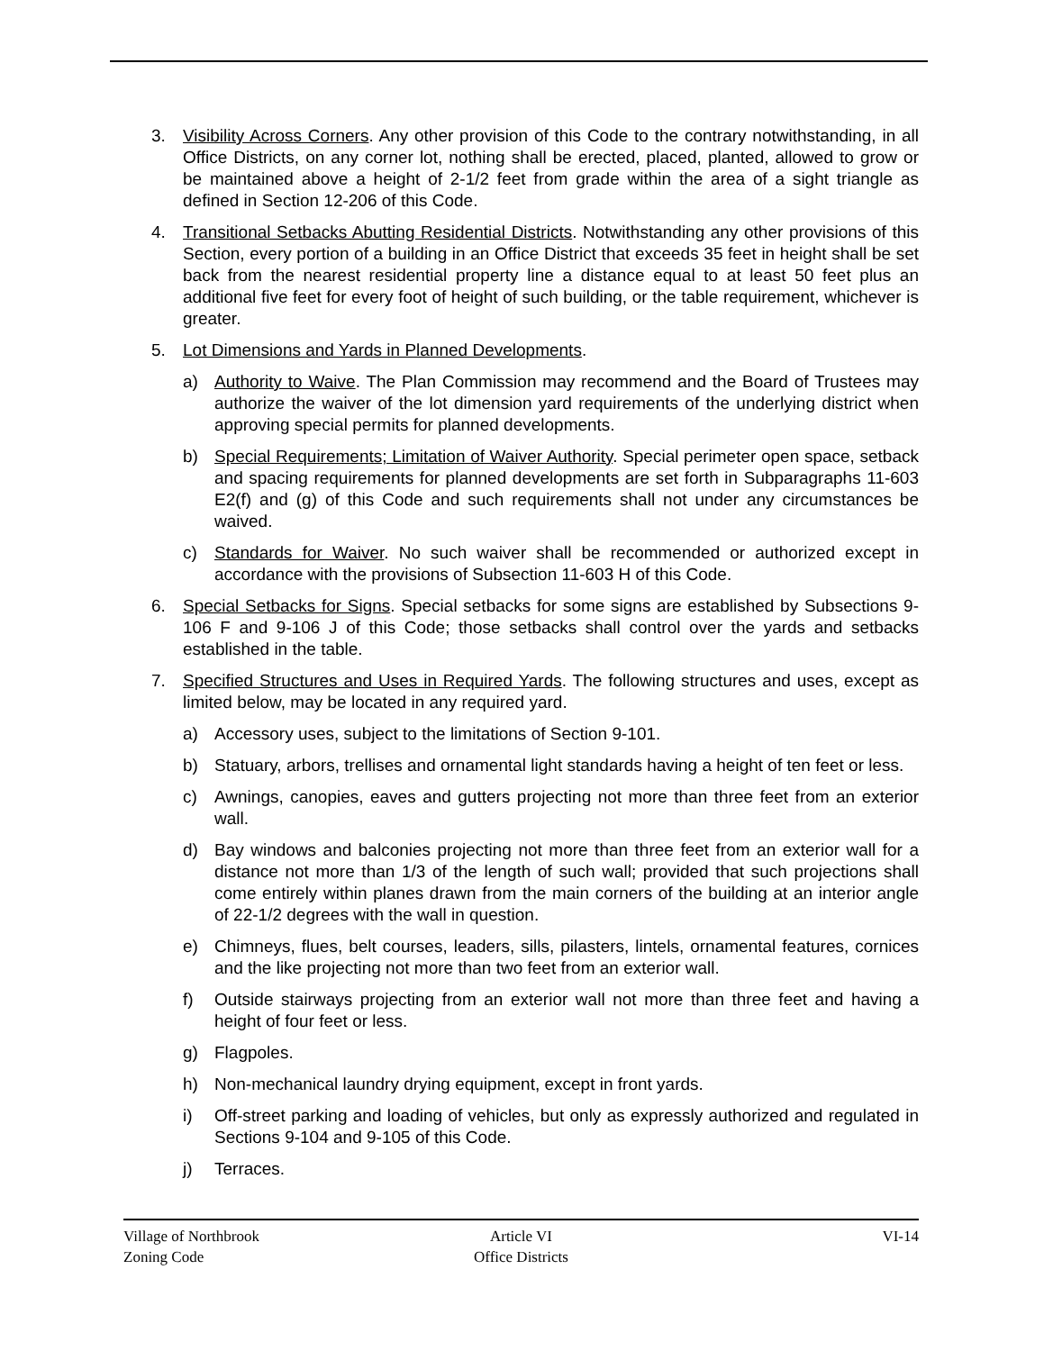3. Visibility Across Corners. Any other provision of this Code to the contrary notwithstanding, in all Office Districts, on any corner lot, nothing shall be erected, placed, planted, allowed to grow or be maintained above a height of 2-1/2 feet from grade within the area of a sight triangle as defined in Section 12-206 of this Code.
4. Transitional Setbacks Abutting Residential Districts. Notwithstanding any other provisions of this Section, every portion of a building in an Office District that exceeds 35 feet in height shall be set back from the nearest residential property line a distance equal to at least 50 feet plus an additional five feet for every foot of height of such building, or the table requirement, whichever is greater.
5. Lot Dimensions and Yards in Planned Developments.
a) Authority to Waive. The Plan Commission may recommend and the Board of Trustees may authorize the waiver of the lot dimension yard requirements of the underlying district when approving special permits for planned developments.
b) Special Requirements; Limitation of Waiver Authority. Special perimeter open space, setback and spacing requirements for planned developments are set forth in Subparagraphs 11-603 E2(f) and (g) of this Code and such requirements shall not under any circumstances be waived.
c) Standards for Waiver. No such waiver shall be recommended or authorized except in accordance with the provisions of Subsection 11-603 H of this Code.
6. Special Setbacks for Signs. Special setbacks for some signs are established by Subsections 9-106 F and 9-106 J of this Code; those setbacks shall control over the yards and setbacks established in the table.
7. Specified Structures and Uses in Required Yards. The following structures and uses, except as limited below, may be located in any required yard.
a) Accessory uses, subject to the limitations of Section 9-101.
b) Statuary, arbors, trellises and ornamental light standards having a height of ten feet or less.
c) Awnings, canopies, eaves and gutters projecting not more than three feet from an exterior wall.
d) Bay windows and balconies projecting not more than three feet from an exterior wall for a distance not more than 1/3 of the length of such wall; provided that such projections shall come entirely within planes drawn from the main corners of the building at an interior angle of 22-1/2 degrees with the wall in question.
e) Chimneys, flues, belt courses, leaders, sills, pilasters, lintels, ornamental features, cornices and the like projecting not more than two feet from an exterior wall.
f) Outside stairways projecting from an exterior wall not more than three feet and having a height of four feet or less.
g) Flagpoles.
h) Non-mechanical laundry drying equipment, except in front yards.
i) Off-street parking and loading of vehicles, but only as expressly authorized and regulated in Sections 9-104 and 9-105 of this Code.
j) Terraces.
Village of Northbrook
Zoning Code
Article VI
Office Districts
VI-14